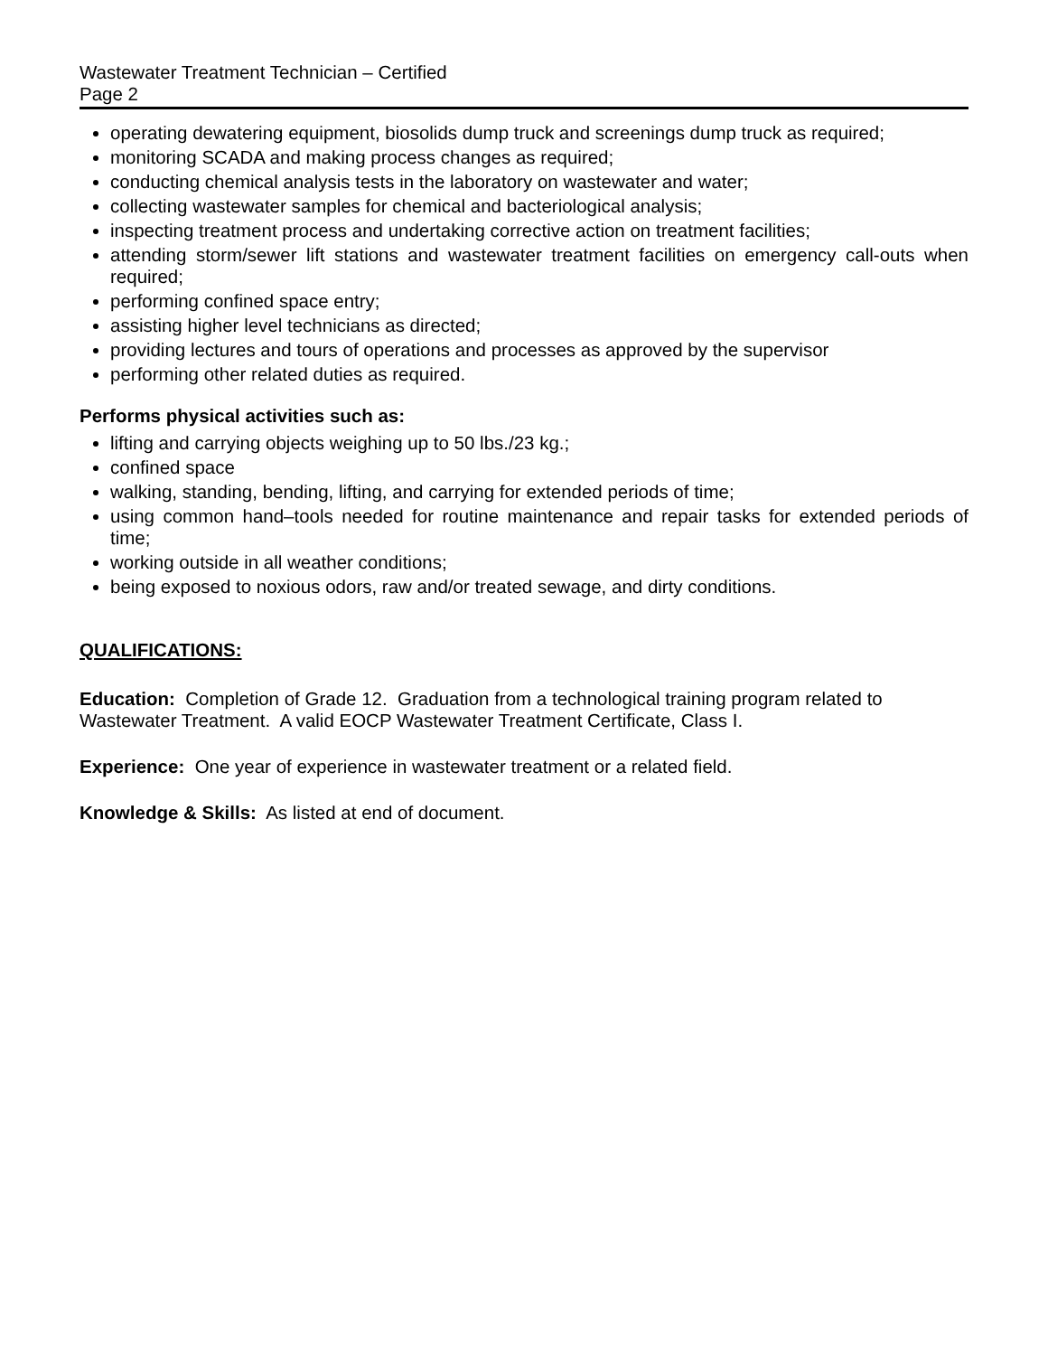Wastewater Treatment Technician – Certified
Page 2
operating dewatering equipment, biosolids dump truck and screenings dump truck as required;
monitoring SCADA and making process changes as required;
conducting chemical analysis tests in the laboratory on wastewater and water;
collecting wastewater samples for chemical and bacteriological analysis;
inspecting treatment process and undertaking corrective action on treatment facilities;
attending storm/sewer lift stations and wastewater treatment facilities on emergency call-outs when required;
performing confined space entry;
assisting higher level technicians as directed;
providing lectures and tours of operations and processes as approved by the supervisor
performing other related duties as required.
Performs physical activities such as:
lifting and carrying objects weighing up to 50 lbs./23 kg.;
confined space
walking, standing, bending, lifting, and carrying for extended periods of time;
using common hand–tools needed for routine maintenance and repair tasks for extended periods of time;
working outside in all weather conditions;
being exposed to noxious odors, raw and/or treated sewage, and dirty conditions.
QUALIFICATIONS:
Education: Completion of Grade 12. Graduation from a technological training program related to Wastewater Treatment. A valid EOCP Wastewater Treatment Certificate, Class I.
Experience: One year of experience in wastewater treatment or a related field.
Knowledge & Skills: As listed at end of document.